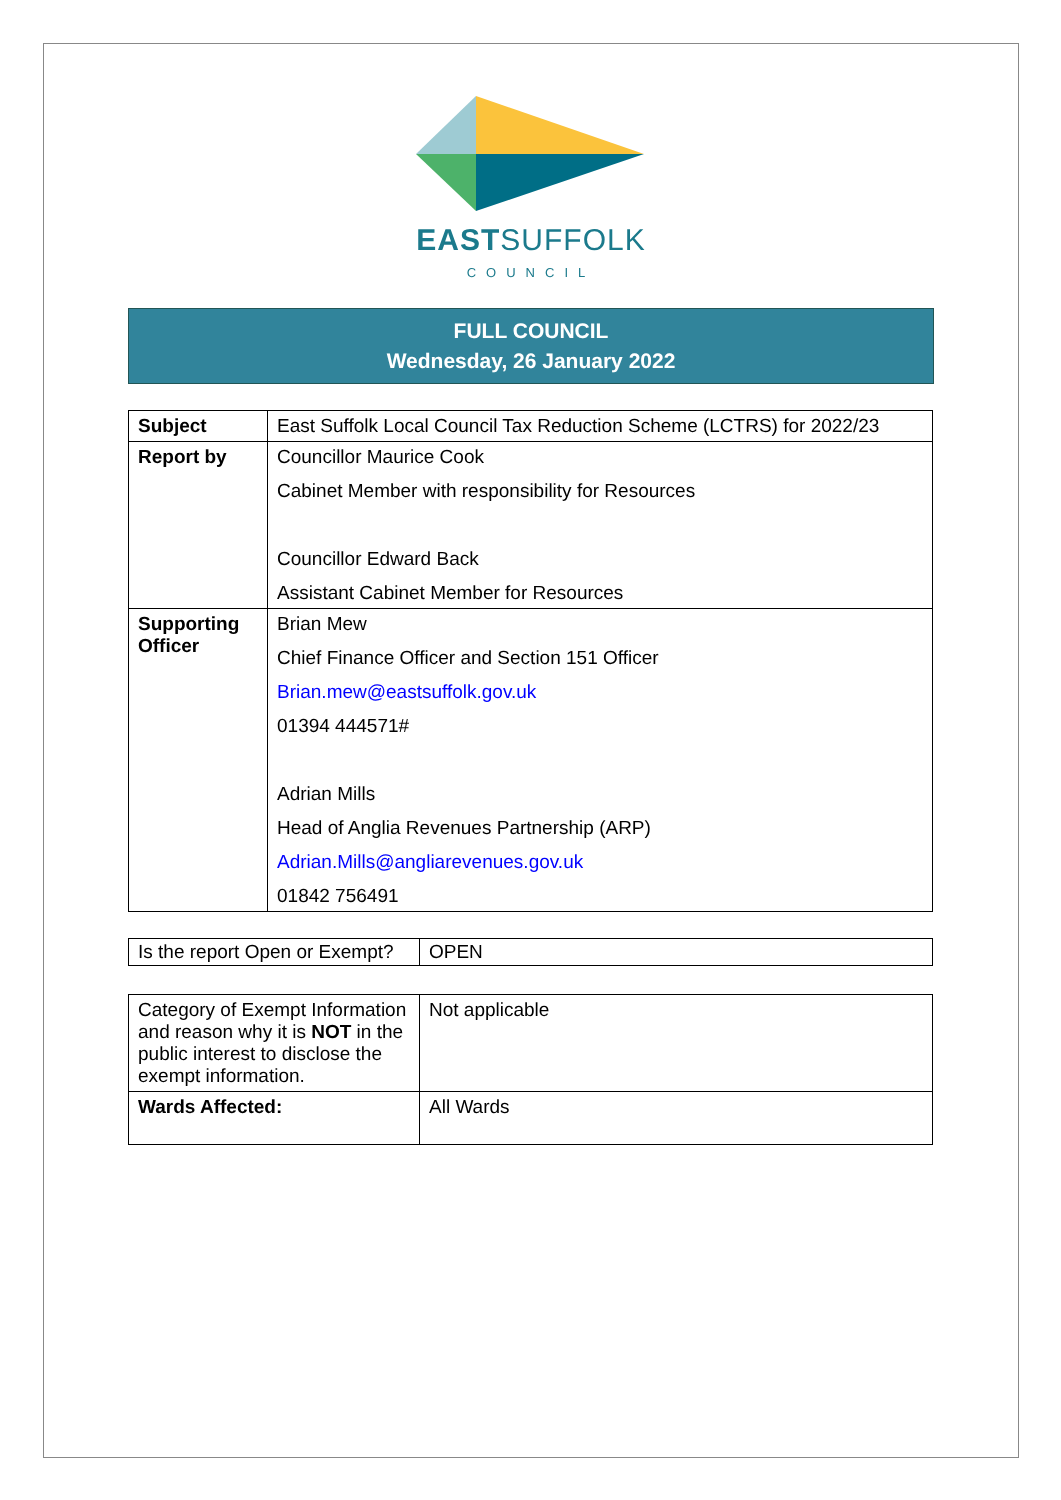EASTSUFFOLK
COUNCIL
FULL COUNCIL
Wednesday, 26 January 2022
| Subject | East Suffolk Local Council Tax Reduction Scheme (LCTRS) for 2022/23 |
| Report by | Councillor Maurice Cook Cabinet Member with responsibility for Resources Councillor Edward Back Assistant Cabinet Member for Resources |
| Supporting Officer | Brian Mew Chief Finance Officer and Section 151 Officer Brian.mew@eastsuffolk.gov.uk 01394 444571# Adrian Mills Head of Anglia Revenues Partnership (ARP) Adrian.Mills@angliarevenues.gov.uk 01842 756491 |
| Is the report Open or Exempt? | OPEN |
| Category of Exempt Information and reason why it is NOT in the public interest to disclose the exempt information. | Not applicable |
| Wards Affected: | All Wards |